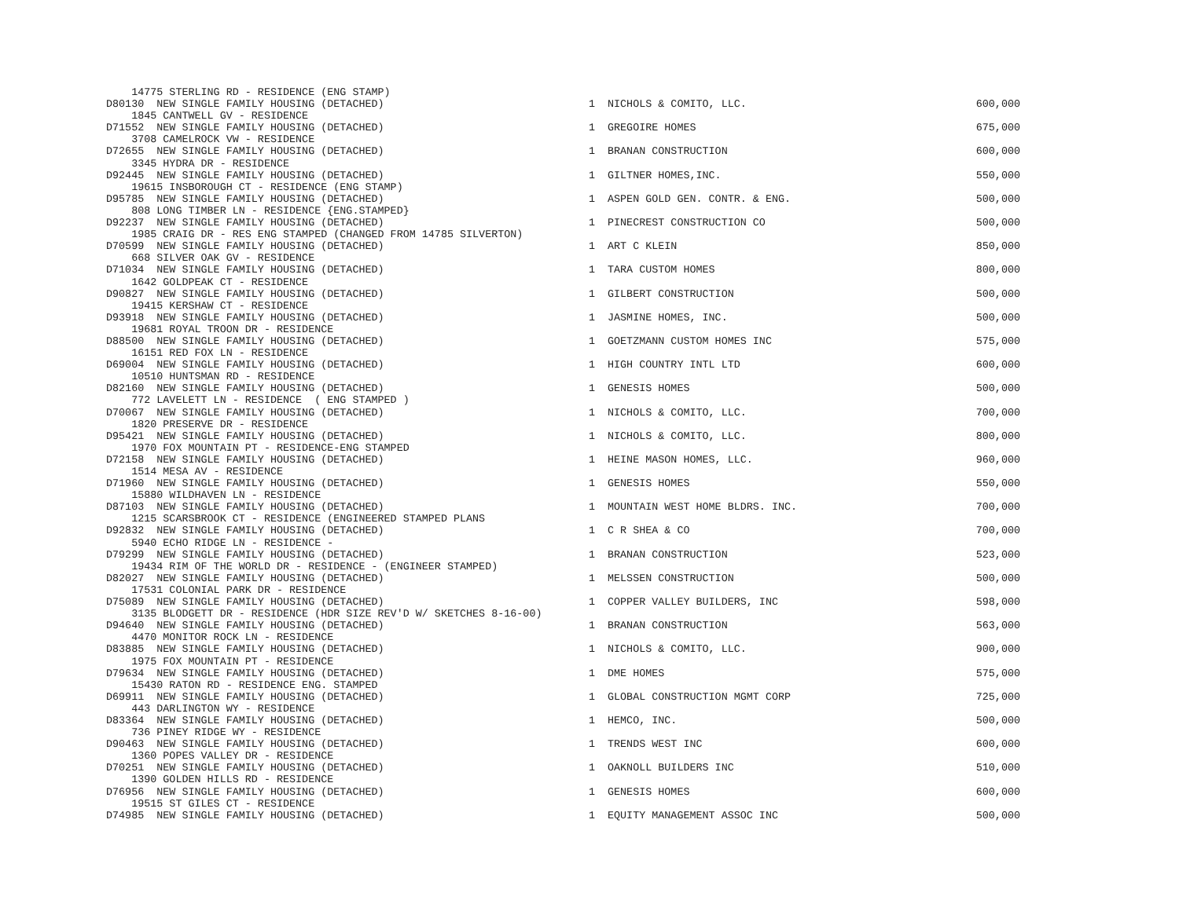| 14775 STERLING RD - RESIDENCE (ENG STAMP) | | | |
| D80130 NEW SINGLE FAMILY HOUSING (DETACHED) | 1 | NICHOLS & COMITO, LLC. | 600,000 |
| 1845 CANTWELL GV - RESIDENCE | | | |
| D71552 NEW SINGLE FAMILY HOUSING (DETACHED) | 1 | GREGOIRE HOMES | 675,000 |
| 3708 CAMELROCK VW - RESIDENCE | | | |
| D72655 NEW SINGLE FAMILY HOUSING (DETACHED) | 1 | BRANAN CONSTRUCTION | 600,000 |
| 3345 HYDRA DR - RESIDENCE | | | |
| D92445 NEW SINGLE FAMILY HOUSING (DETACHED) | 1 | GILTNER HOMES,INC. | 550,000 |
| 19615 INSBOROUGH CT - RESIDENCE (ENG STAMP) | | | |
| D95785 NEW SINGLE FAMILY HOUSING (DETACHED) | 1 | ASPEN GOLD GEN. CONTR. & ENG. | 500,000 |
| 808 LONG TIMBER LN - RESIDENCE {ENG.STAMPED} | | | |
| D92237 NEW SINGLE FAMILY HOUSING (DETACHED) | 1 | PINECREST CONSTRUCTION CO | 500,000 |
| 1985 CRAIG DR - RES ENG STAMPED (CHANGED FROM 14785 SILVERTON) | | | |
| D70599 NEW SINGLE FAMILY HOUSING (DETACHED) | 1 | ART C KLEIN | 850,000 |
| 668 SILVER OAK GV - RESIDENCE | | | |
| D71034 NEW SINGLE FAMILY HOUSING (DETACHED) | 1 | TARA CUSTOM HOMES | 800,000 |
| 1642 GOLDPEAK CT - RESIDENCE | | | |
| D90827 NEW SINGLE FAMILY HOUSING (DETACHED) | 1 | GILBERT CONSTRUCTION | 500,000 |
| 19415 KERSHAW CT - RESIDENCE | | | |
| D93918 NEW SINGLE FAMILY HOUSING (DETACHED) | 1 | JASMINE HOMES, INC. | 500,000 |
| 19681 ROYAL TROON DR - RESIDENCE | | | |
| D88500 NEW SINGLE FAMILY HOUSING (DETACHED) | 1 | GOETZMANN CUSTOM HOMES INC | 575,000 |
| 16151 RED FOX LN - RESIDENCE | | | |
| D69004 NEW SINGLE FAMILY HOUSING (DETACHED) | 1 | HIGH COUNTRY INTL LTD | 600,000 |
| 10510 HUNTSMAN RD - RESIDENCE | | | |
| D82160 NEW SINGLE FAMILY HOUSING (DETACHED) | 1 | GENESIS HOMES | 500,000 |
| 772 LAVELETT LN - RESIDENCE ( ENG STAMPED ) | | | |
| D70067 NEW SINGLE FAMILY HOUSING (DETACHED) | 1 | NICHOLS & COMITO, LLC. | 700,000 |
| 1820 PRESERVE DR - RESIDENCE | | | |
| D95421 NEW SINGLE FAMILY HOUSING (DETACHED) | 1 | NICHOLS & COMITO, LLC. | 800,000 |
| 1970 FOX MOUNTAIN PT - RESIDENCE-ENG STAMPED | | | |
| D72158 NEW SINGLE FAMILY HOUSING (DETACHED) | 1 | HEINE MASON HOMES, LLC. | 960,000 |
| 1514 MESA AV - RESIDENCE | | | |
| D71960 NEW SINGLE FAMILY HOUSING (DETACHED) | 1 | GENESIS HOMES | 550,000 |
| 15880 WILDHAVEN LN - RESIDENCE | | | |
| D87103 NEW SINGLE FAMILY HOUSING (DETACHED) | 1 | MOUNTAIN WEST HOME BLDRS. INC. | 700,000 |
| 1215 SCARSBROOK CT - RESIDENCE (ENGINEERED STAMPED PLANS | | | |
| D92832 NEW SINGLE FAMILY HOUSING (DETACHED) | 1 | C R SHEA & CO | 700,000 |
| 5940 ECHO RIDGE LN - RESIDENCE - | | | |
| D79299 NEW SINGLE FAMILY HOUSING (DETACHED) | 1 | BRANAN CONSTRUCTION | 523,000 |
| 19434 RIM OF THE WORLD DR - RESIDENCE - (ENGINEER STAMPED) | | | |
| D82027 NEW SINGLE FAMILY HOUSING (DETACHED) | 1 | MELSSEN CONSTRUCTION | 500,000 |
| 17531 COLONIAL PARK DR - RESIDENCE | | | |
| D75089 NEW SINGLE FAMILY HOUSING (DETACHED) | 1 | COPPER VALLEY BUILDERS, INC | 598,000 |
| 3135 BLODGETT DR - RESIDENCE (HDR SIZE REV'D W/ SKETCHES 8-16-00) | | | |
| D94640 NEW SINGLE FAMILY HOUSING (DETACHED) | 1 | BRANAN CONSTRUCTION | 563,000 |
| 4470 MONITOR ROCK LN - RESIDENCE | | | |
| D83885 NEW SINGLE FAMILY HOUSING (DETACHED) | 1 | NICHOLS & COMITO, LLC. | 900,000 |
| 1975 FOX MOUNTAIN PT - RESIDENCE | | | |
| D79634 NEW SINGLE FAMILY HOUSING (DETACHED) | 1 | DME HOMES | 575,000 |
| 15430 RATON RD - RESIDENCE ENG. STAMPED | | | |
| D69911 NEW SINGLE FAMILY HOUSING (DETACHED) | 1 | GLOBAL CONSTRUCTION MGMT CORP | 725,000 |
| 443 DARLINGTON WY - RESIDENCE | | | |
| D83364 NEW SINGLE FAMILY HOUSING (DETACHED) | 1 | HEMCO, INC. | 500,000 |
| 736 PINEY RIDGE WY - RESIDENCE | | | |
| D90463 NEW SINGLE FAMILY HOUSING (DETACHED) | 1 | TRENDS WEST INC | 600,000 |
| 1360 POPES VALLEY DR - RESIDENCE | | | |
| D70251 NEW SINGLE FAMILY HOUSING (DETACHED) | 1 | OAKNOLL BUILDERS INC | 510,000 |
| 1390 GOLDEN HILLS RD - RESIDENCE | | | |
| D76956 NEW SINGLE FAMILY HOUSING (DETACHED) | 1 | GENESIS HOMES | 600,000 |
| 19515 ST GILES CT - RESIDENCE | | | |
| D74985 NEW SINGLE FAMILY HOUSING (DETACHED) | 1 | EQUITY MANAGEMENT ASSOC INC | 500,000 |